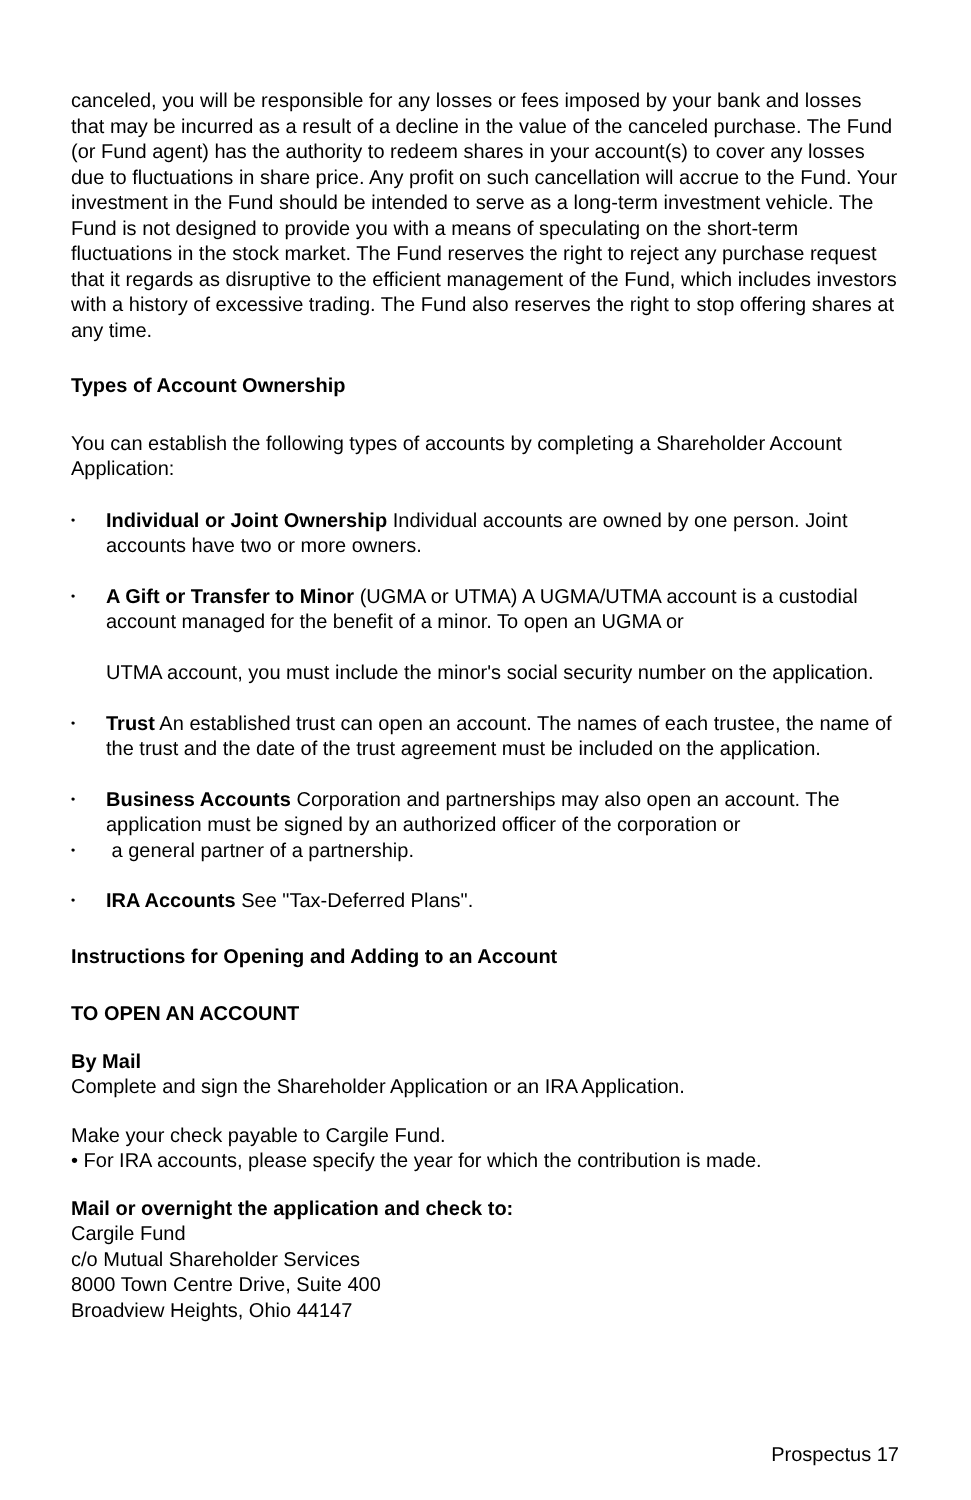canceled, you will be responsible for any losses or fees imposed by your bank and losses that may be incurred as a result of a decline in the value of the canceled purchase. The Fund (or Fund agent) has the authority to redeem shares in your account(s) to cover any losses due to fluctuations in share price. Any profit on such cancellation will accrue to the Fund. Your investment in the Fund should be intended to serve as a long-term investment vehicle. The Fund is not designed to provide you with a means of speculating on the short-term fluctuations in the stock market. The Fund reserves the right to reject any purchase request that it regards as disruptive to the efficient management of the Fund, which includes investors with a history of excessive trading. The Fund also reserves the right to stop offering shares at any time.
Types of Account Ownership
You can establish the following types of accounts by completing a Shareholder Account Application:
•
Individual or Joint Ownership Individual accounts are owned by one person. Joint accounts have two or more owners.
•
A Gift or Transfer to Minor (UGMA or UTMA) A UGMA/UTMA account is a custodial account managed for the benefit of a minor. To open an UGMA or
UTMA account, you must include the minor's social security number on the application.
•
Trust An established trust can open an account. The names of each trustee, the name of the trust and the date of the trust agreement must be included on the application.
•
Business Accounts Corporation and partnerships may also open an account. The application must be signed by an authorized officer of the corporation or
•
a general partner of a partnership.
•
IRA Accounts See "Tax-Deferred Plans".
Instructions for Opening and Adding to an Account
TO OPEN AN ACCOUNT
By Mail
Complete and sign the Shareholder Application or an IRA Application.
Make your check payable to Cargile Fund.
• For IRA accounts, please specify the year for which the contribution is made.
Mail or overnight the application and check to:
Cargile Fund
c/o Mutual Shareholder Services
8000 Town Centre Drive, Suite 400
Broadview Heights, Ohio 44147
Prospectus 17